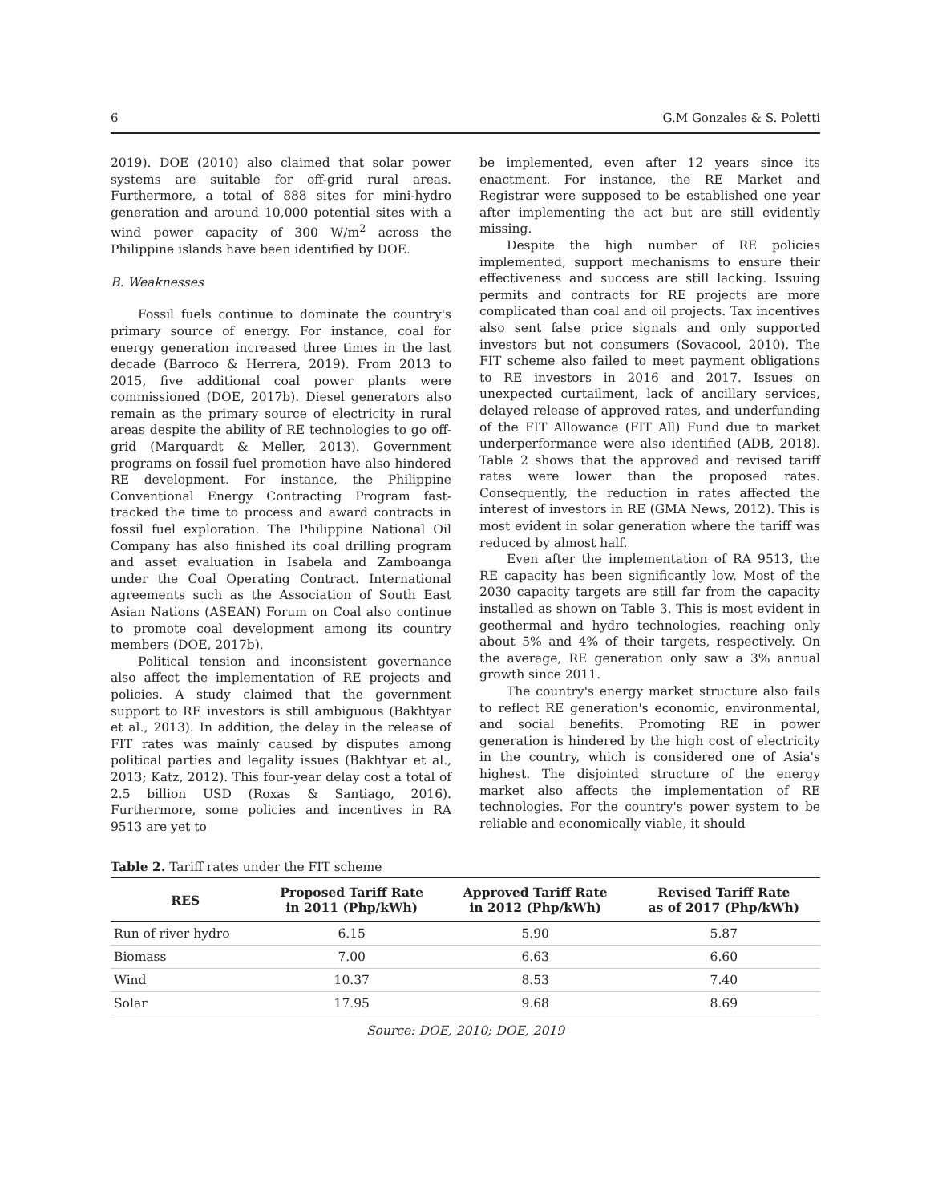6 G.M Gonzales & S. Poletti
2019). DOE (2010) also claimed that solar power systems are suitable for off-grid rural areas. Furthermore, a total of 888 sites for mini-hydro generation and around 10,000 potential sites with a wind power capacity of 300 W/m<sup>2</sup> across the Philippine islands have been identified by DOE.
B. Weaknesses
Fossil fuels continue to dominate the country's primary source of energy. For instance, coal for energy generation increased three times in the last decade (Barroco & Herrera, 2019). From 2013 to 2015, five additional coal power plants were commissioned (DOE, 2017b). Diesel generators also remain as the primary source of electricity in rural areas despite the ability of RE technologies to go off-grid (Marquardt & Meller, 2013). Government programs on fossil fuel promotion have also hindered RE development. For instance, the Philippine Conventional Energy Contracting Program fast-tracked the time to process and award contracts in fossil fuel exploration. The Philippine National Oil Company has also finished its coal drilling program and asset evaluation in Isabela and Zamboanga under the Coal Operating Contract. International agreements such as the Association of South East Asian Nations (ASEAN) Forum on Coal also continue to promote coal development among its country members (DOE, 2017b).
Political tension and inconsistent governance also affect the implementation of RE projects and policies. A study claimed that the government support to RE investors is still ambiguous (Bakhtyar et al., 2013). In addition, the delay in the release of FIT rates was mainly caused by disputes among political parties and legality issues (Bakhtyar et al., 2013; Katz, 2012). This four-year delay cost a total of 2.5 billion USD (Roxas & Santiago, 2016). Furthermore, some policies and incentives in RA 9513 are yet to
be implemented, even after 12 years since its enactment. For instance, the RE Market and Registrar were supposed to be established one year after implementing the act but are still evidently missing.
Despite the high number of RE policies implemented, support mechanisms to ensure their effectiveness and success are still lacking. Issuing permits and contracts for RE projects are more complicated than coal and oil projects. Tax incentives also sent false price signals and only supported investors but not consumers (Sovacool, 2010). The FIT scheme also failed to meet payment obligations to RE investors in 2016 and 2017. Issues on unexpected curtailment, lack of ancillary services, delayed release of approved rates, and underfunding of the FIT Allowance (FIT All) Fund due to market underperformance were also identified (ADB, 2018). Table 2 shows that the approved and revised tariff rates were lower than the proposed rates. Consequently, the reduction in rates affected the interest of investors in RE (GMA News, 2012). This is most evident in solar generation where the tariff was reduced by almost half.
Even after the implementation of RA 9513, the RE capacity has been significantly low. Most of the 2030 capacity targets are still far from the capacity installed as shown on Table 3. This is most evident in geothermal and hydro technologies, reaching only about 5% and 4% of their targets, respectively. On the average, RE generation only saw a 3% annual growth since 2011.
The country's energy market structure also fails to reflect RE generation's economic, environmental, and social benefits. Promoting RE in power generation is hindered by the high cost of electricity in the country, which is considered one of Asia's highest. The disjointed structure of the energy market also affects the implementation of RE technologies. For the country's power system to be reliable and economically viable, it should
Table 2. Tariff rates under the FIT scheme
| RES | Proposed Tariff Rate in 2011 (Php/kWh) | Approved Tariff Rate in 2012 (Php/kWh) | Revised Tariff Rate as of 2017 (Php/kWh) |
| --- | --- | --- | --- |
| Run of river hydro | 6.15 | 5.90 | 5.87 |
| Biomass | 7.00 | 6.63 | 6.60 |
| Wind | 10.37 | 8.53 | 7.40 |
| Solar | 17.95 | 9.68 | 8.69 |
Source: DOE, 2010; DOE, 2019